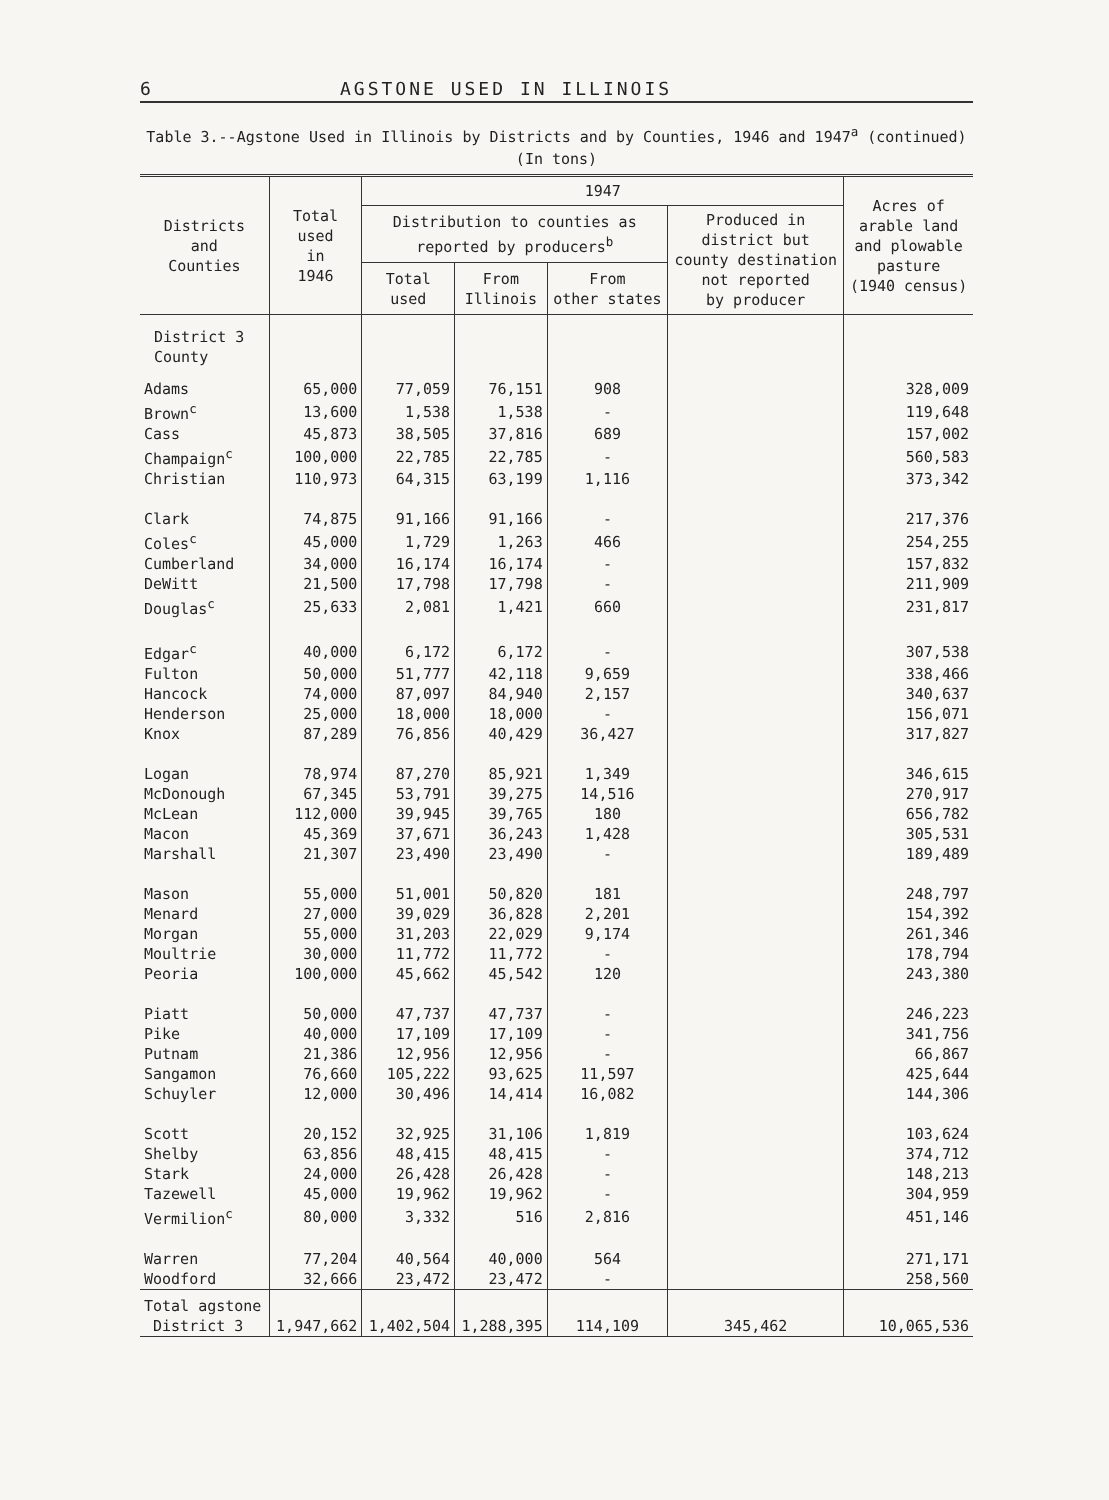6 AGSTONE USED IN ILLINOIS
Table 3.--Agstone Used in Illinois by Districts and by Counties, 1946 and 1947<sup>a</sup> (continued)
(In tons)
| Districts and Counties | Total used in 1946 | 1947 | | | | Acres of arable land and plowable pasture (1940 census) |
| --- | --- | --- | --- | --- | --- | --- |
| | | Distribution to counties as reported by producers<sup>b</sup> | | | Produced in district but county destination not reported by producer | |
| | | Total used | From Illinois | From other states | | |
| District 3 County | | | | | | |
| Adams | 65,000 | 77,059 | 76,151 | 908 | | 328,009 |
| Brown<sup>c</sup> | 13,600 | 1,538 | 1,538 | - | | 119,648 |
| Cass | 45,873 | 38,505 | 37,816 | 689 | | 157,002 |
| Champaign<sup>c</sup> | 100,000 | 22,785 | 22,785 | - | | 560,583 |
| Christian | 110,973 | 64,315 | 63,199 | 1,116 | | 373,342 |
| Clark | 74,875 | 91,166 | 91,166 | - | | 217,376 |
| Coles<sup>c</sup> | 45,000 | 1,729 | 1,263 | 466 | | 254,255 |
| Cumberland | 34,000 | 16,174 | 16,174 | - | | 157,832 |
| DeWitt | 21,500 | 17,798 | 17,798 | - | | 211,909 |
| Douglas<sup>c</sup> | 25,633 | 2,081 | 1,421 | 660 | | 231,817 |
| Edgar<sup>c</sup> | 40,000 | 6,172 | 6,172 | - | | 307,538 |
| Fulton | 50,000 | 51,777 | 42,118 | 9,659 | | 338,466 |
| Hancock | 74,000 | 87,097 | 84,940 | 2,157 | | 340,637 |
| Henderson | 25,000 | 18,000 | 18,000 | - | | 156,071 |
| Knox | 87,289 | 76,856 | 40,429 | 36,427 | | 317,827 |
| Logan | 78,974 | 87,270 | 85,921 | 1,349 | | 346,615 |
| McDonough | 67,345 | 53,791 | 39,275 | 14,516 | | 270,917 |
| McLean | 112,000 | 39,945 | 39,765 | 180 | | 656,782 |
| Macon | 45,369 | 37,671 | 36,243 | 1,428 | | 305,531 |
| Marshall | 21,307 | 23,490 | 23,490 | - | | 189,489 |
| Mason | 55,000 | 51,001 | 50,820 | 181 | | 248,797 |
| Menard | 27,000 | 39,029 | 36,828 | 2,201 | | 154,392 |
| Morgan | 55,000 | 31,203 | 22,029 | 9,174 | | 261,346 |
| Moultrie | 30,000 | 11,772 | 11,772 | - | | 178,794 |
| Peoria | 100,000 | 45,662 | 45,542 | 120 | | 243,380 |
| Piatt | 50,000 | 47,737 | 47,737 | - | | 246,223 |
| Pike | 40,000 | 17,109 | 17,109 | - | | 341,756 |
| Putnam | 21,386 | 12,956 | 12,956 | - | | 66,867 |
| Sangamon | 76,660 | 105,222 | 93,625 | 11,597 | | 425,644 |
| Schuyler | 12,000 | 30,496 | 14,414 | 16,082 | | 144,306 |
| Scott | 20,152 | 32,925 | 31,106 | 1,819 | | 103,624 |
| Shelby | 63,856 | 48,415 | 48,415 | - | | 374,712 |
| Stark | 24,000 | 26,428 | 26,428 | - | | 148,213 |
| Tazewell | 45,000 | 19,962 | 19,962 | - | | 304,959 |
| Vermilion<sup>c</sup> | 80,000 | 3,332 | 516 | 2,816 | | 451,146 |
| Warren | 77,204 | 40,564 | 40,000 | 564 | | 271,171 |
| Woodford | 32,666 | 23,472 | 23,472 | - | | 258,560 |
| Total agstone District 3 | 1,947,662 | 1,402,504 | 1,288,395 | 114,109 | 345,462 | 10,065,536 |